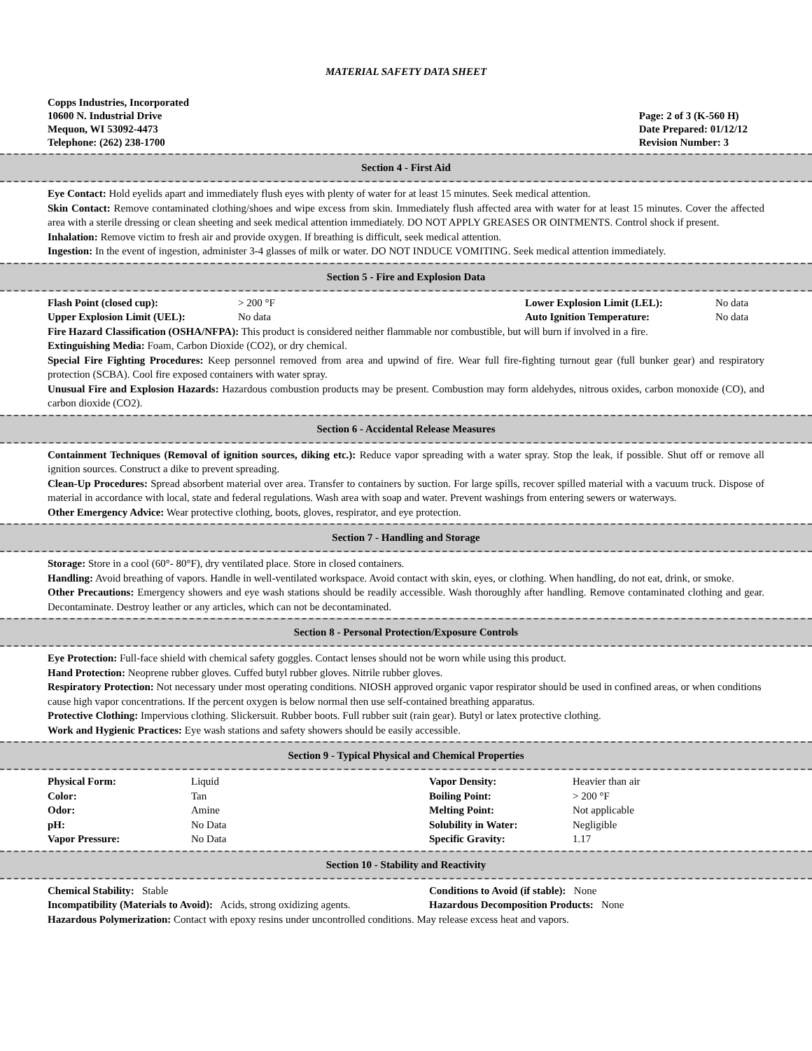MATERIAL SAFETY DATA SHEET
Copps Industries, Incorporated
10600 N. Industrial Drive
Mequon, WI 53092-4473
Telephone: (262) 238-1700
Page: 2 of 3 (K-560 H)
Date Prepared: 01/12/12
Revision Number: 3
Section 4 - First Aid
Eye Contact: Hold eyelids apart and immediately flush eyes with plenty of water for at least 15 minutes. Seek medical attention.
Skin Contact: Remove contaminated clothing/shoes and wipe excess from skin. Immediately flush affected area with water for at least 15 minutes. Cover the affected area with a sterile dressing or clean sheeting and seek medical attention immediately. DO NOT APPLY GREASES OR OINTMENTS. Control shock if present.
Inhalation: Remove victim to fresh air and provide oxygen. If breathing is difficult, seek medical attention.
Ingestion: In the event of ingestion, administer 3-4 glasses of milk or water. DO NOT INDUCE VOMITING. Seek medical attention immediately.
Section 5 - Fire and Explosion Data
| Flash Point (closed cup): | > 200 °F | Lower Explosion Limit (LEL): | No data |
| Upper Explosion Limit (UEL): | No data | Auto Ignition Temperature: | No data |
Fire Hazard Classification (OSHA/NFPA): This product is considered neither flammable nor combustible, but will burn if involved in a fire.
Extinguishing Media: Foam, Carbon Dioxide (CO2), or dry chemical.
Special Fire Fighting Procedures: Keep personnel removed from area and upwind of fire. Wear full fire-fighting turnout gear (full bunker gear) and respiratory protection (SCBA). Cool fire exposed containers with water spray.
Unusual Fire and Explosion Hazards: Hazardous combustion products may be present. Combustion may form aldehydes, nitrous oxides, carbon monoxide (CO), and carbon dioxide (CO2).
Section 6 - Accidental Release Measures
Containment Techniques (Removal of ignition sources, diking etc.): Reduce vapor spreading with a water spray. Stop the leak, if possible. Shut off or remove all ignition sources. Construct a dike to prevent spreading.
Clean-Up Procedures: Spread absorbent material over area. Transfer to containers by suction. For large spills, recover spilled material with a vacuum truck. Dispose of material in accordance with local, state and federal regulations. Wash area with soap and water. Prevent washings from entering sewers or waterways.
Other Emergency Advice: Wear protective clothing, boots, gloves, respirator, and eye protection.
Section 7 - Handling and Storage
Storage: Store in a cool (60°- 80°F), dry ventilated place. Store in closed containers.
Handling: Avoid breathing of vapors. Handle in well-ventilated workspace. Avoid contact with skin, eyes, or clothing. When handling, do not eat, drink, or smoke.
Other Precautions: Emergency showers and eye wash stations should be readily accessible. Wash thoroughly after handling. Remove contaminated clothing and gear. Decontaminate. Destroy leather or any articles, which can not be decontaminated.
Section 8 - Personal Protection/Exposure Controls
Eye Protection: Full-face shield with chemical safety goggles. Contact lenses should not be worn while using this product.
Hand Protection: Neoprene rubber gloves. Cuffed butyl rubber gloves. Nitrile rubber gloves.
Respiratory Protection: Not necessary under most operating conditions. NIOSH approved organic vapor respirator should be used in confined areas, or when conditions cause high vapor concentrations. If the percent oxygen is below normal then use self-contained breathing apparatus.
Protective Clothing: Impervious clothing. Slickersuit. Rubber boots. Full rubber suit (rain gear). Butyl or latex protective clothing.
Work and Hygienic Practices: Eye wash stations and safety showers should be easily accessible.
Section 9 - Typical Physical and Chemical Properties
| Physical Form: | Liquid | Vapor Density: | Heavier than air |
| Color: | Tan | Boiling Point: | > 200 °F |
| Odor: | Amine | Melting Point: | Not applicable |
| pH: | No Data | Solubility in Water: | Negligible |
| Vapor Pressure: | No Data | Specific Gravity: | 1.17 |
Section 10 - Stability and Reactivity
| Chemical Stability: Stable | Conditions to Avoid (if stable): None |
| Incompatibility (Materials to Avoid): Acids, strong oxidizing agents. | Hazardous Decomposition Products: None |
Hazardous Polymerization: Contact with epoxy resins under uncontrolled conditions. May release excess heat and vapors.